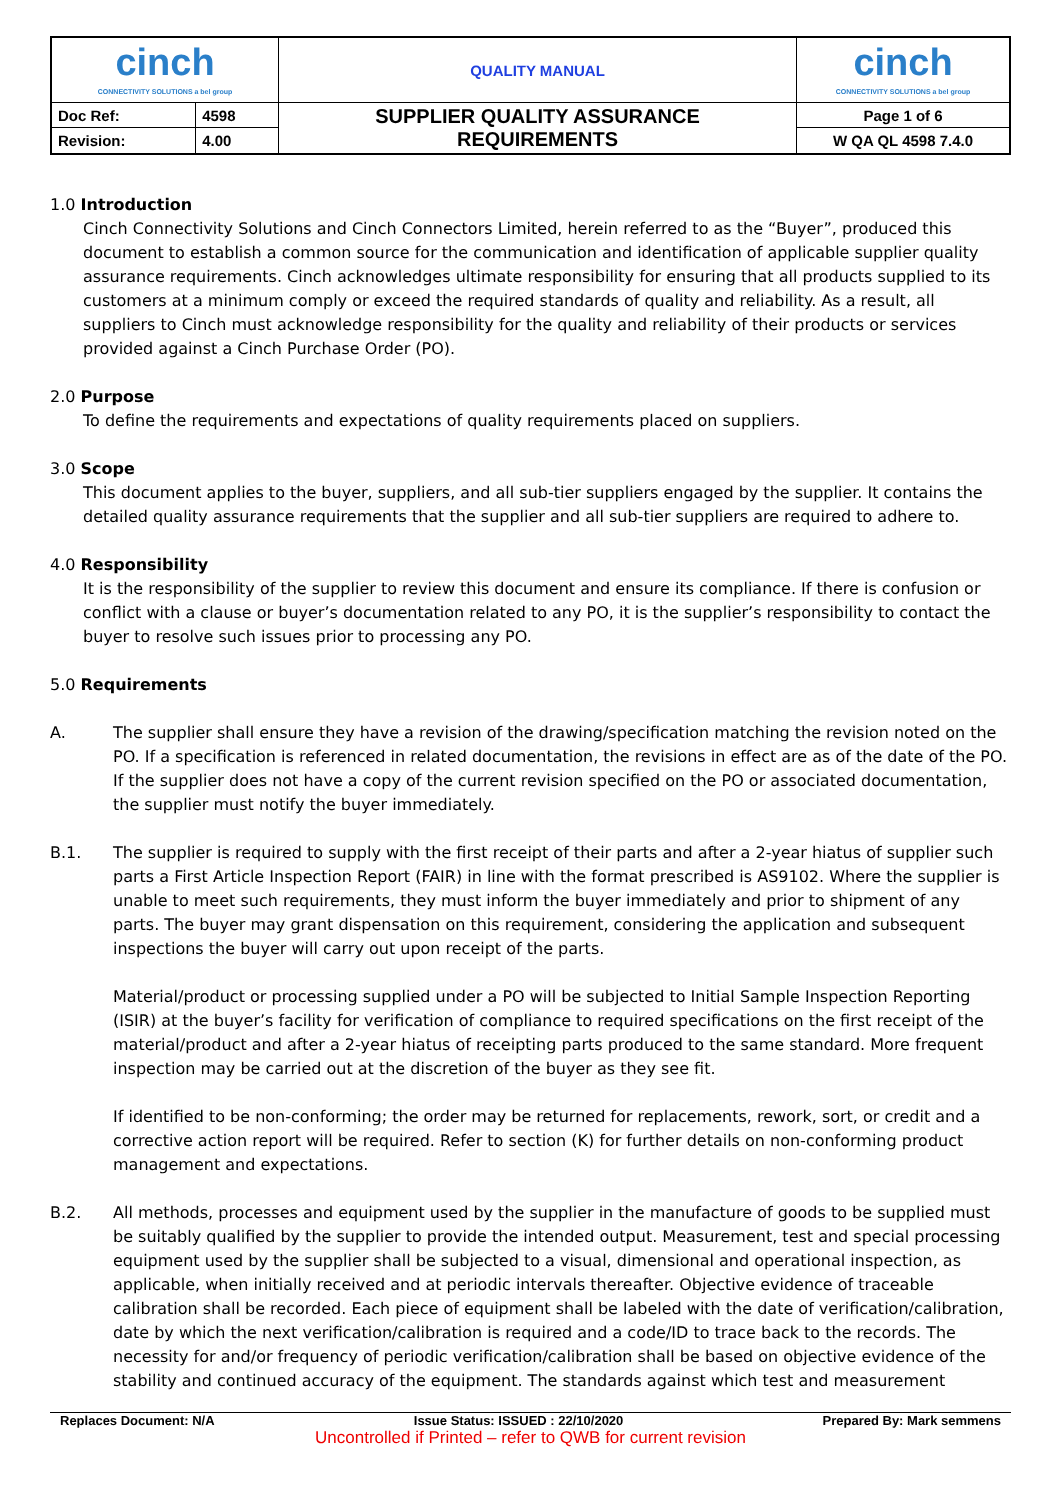| cinch CONNECTIVITY SOLUTIONS a bel group | | QUALITY MANUAL | cinch CONNECTIVITY SOLUTIONS a bel group |
| Doc Ref: | 4598 | SUPPLIER QUALITY ASSURANCE REQUIREMENTS | Page 1 of 6 |
| Revision: | 4.00 | | W QA QL 4598 7.4.0 |
1.0 Introduction
Cinch Connectivity Solutions and Cinch Connectors Limited, herein referred to as the “Buyer”, produced this document to establish a common source for the communication and identification of applicable supplier quality assurance requirements. Cinch acknowledges ultimate responsibility for ensuring that all products supplied to its customers at a minimum comply or exceed the required standards of quality and reliability. As a result, all suppliers to Cinch must acknowledge responsibility for the quality and reliability of their products or services provided against a Cinch Purchase Order (PO).
2.0 Purpose
To define the requirements and expectations of quality requirements placed on suppliers.
3.0 Scope
This document applies to the buyer, suppliers, and all sub-tier suppliers engaged by the supplier. It contains the detailed quality assurance requirements that the supplier and all sub-tier suppliers are required to adhere to.
4.0 Responsibility
It is the responsibility of the supplier to review this document and ensure its compliance. If there is confusion or conflict with a clause or buyer’s documentation related to any PO, it is the supplier’s responsibility to contact the buyer to resolve such issues prior to processing any PO.
5.0 Requirements
A. The supplier shall ensure they have a revision of the drawing/specification matching the revision noted on the PO. If a specification is referenced in related documentation, the revisions in effect are as of the date of the PO. If the supplier does not have a copy of the current revision specified on the PO or associated documentation, the supplier must notify the buyer immediately.
B.1. The supplier is required to supply with the first receipt of their parts and after a 2-year hiatus of supplier such parts a First Article Inspection Report (FAIR) in line with the format prescribed is AS9102. Where the supplier is unable to meet such requirements, they must inform the buyer immediately and prior to shipment of any parts. The buyer may grant dispensation on this requirement, considering the application and subsequent inspections the buyer will carry out upon receipt of the parts.
Material/product or processing supplied under a PO will be subjected to Initial Sample Inspection Reporting (ISIR) at the buyer’s facility for verification of compliance to required specifications on the first receipt of the material/product and after a 2-year hiatus of receipting parts produced to the same standard. More frequent inspection may be carried out at the discretion of the buyer as they see fit.
If identified to be non-conforming; the order may be returned for replacements, rework, sort, or credit and a corrective action report will be required. Refer to section (K) for further details on non-conforming product management and expectations.
B.2. All methods, processes and equipment used by the supplier in the manufacture of goods to be supplied must be suitably qualified by the supplier to provide the intended output. Measurement, test and special processing equipment used by the supplier shall be subjected to a visual, dimensional and operational inspection, as applicable, when initially received and at periodic intervals thereafter. Objective evidence of traceable calibration shall be recorded. Each piece of equipment shall be labeled with the date of verification/calibration, date by which the next verification/calibration is required and a code/ID to trace back to the records. The necessity for and/or frequency of periodic verification/calibration shall be based on objective evidence of the stability and continued accuracy of the equipment. The standards against which test and measurement
Replaces Document: N/A Issue Status: ISSUED : 22/10/2020 Prepared By: Mark semmens
Uncontrolled if Printed – refer to QWB for current revision